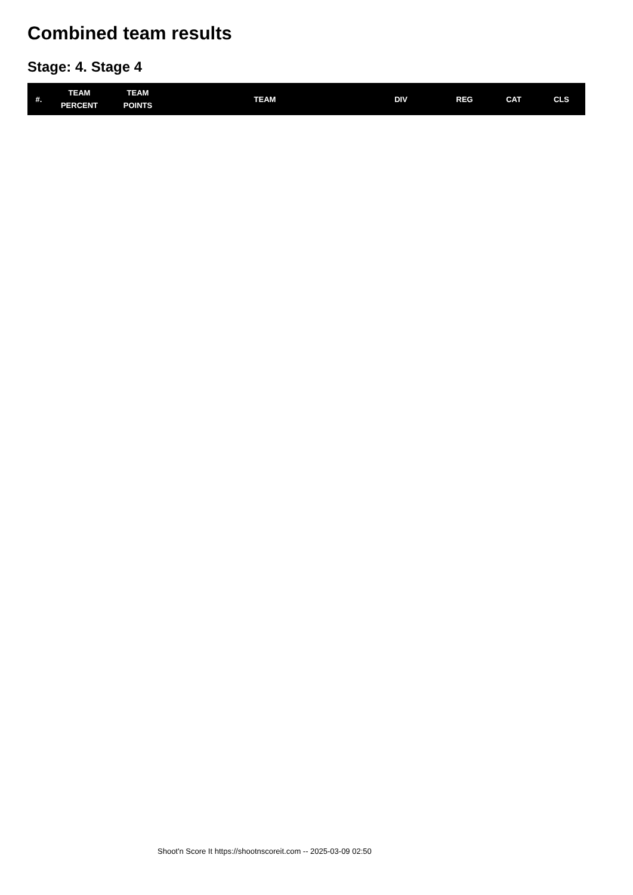Combined team results
Stage: 4. Stage 4
| #. | TEAM PERCENT | TEAM POINTS | TEAM | DIV | REG | CAT | CLS |
| --- | --- | --- | --- | --- | --- | --- | --- |
Shoot'n Score It https://shootnscoreit.com -- 2025-03-09 02:50